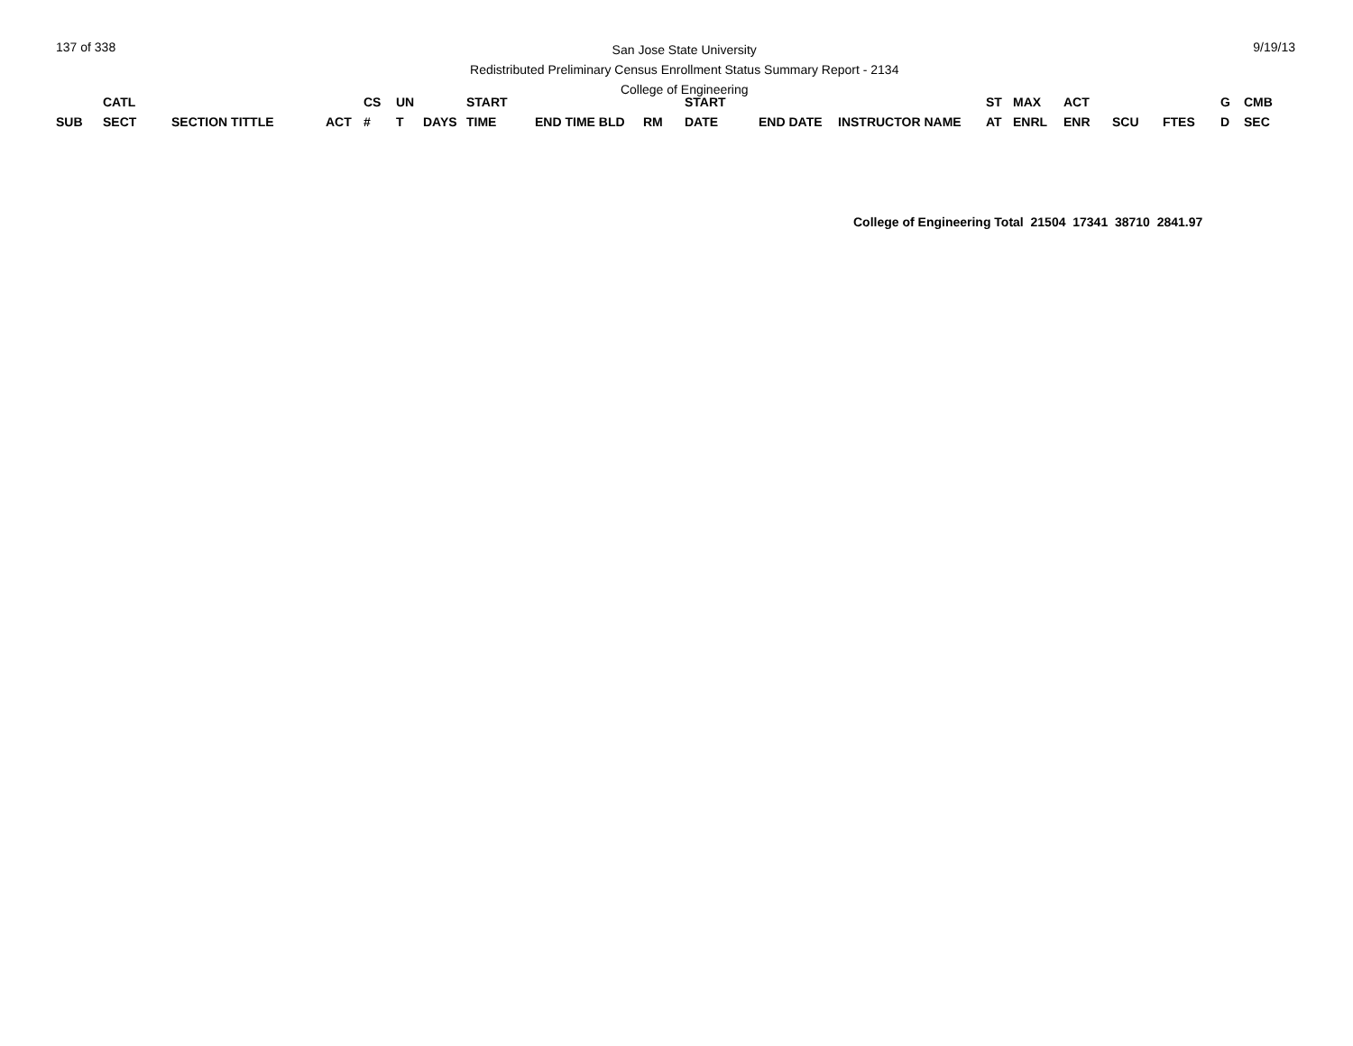137 of 338
San Jose State University
Redistributed Preliminary Census Enrollment Status Summary Report - 2134
College of Engineering
9/19/13
| | CATL | | | CS | UN | | START | | | START | | | ST | MAX | ACT | | | G | CMB |
| --- | --- | --- | --- | --- | --- | --- | --- | --- | --- | --- | --- | --- | --- | --- | --- | --- | --- | --- | --- |
| SUB | SECT | SECTION TITTLE | ACT | # | T | DAYS | TIME | END TIME BLD | RM | DATE | END DATE | INSTRUCTOR NAME | AT | ENRL | ENR | SCU | FTES | D | SEC |
College of Engineering Total 21504 17341 38710 2841.97